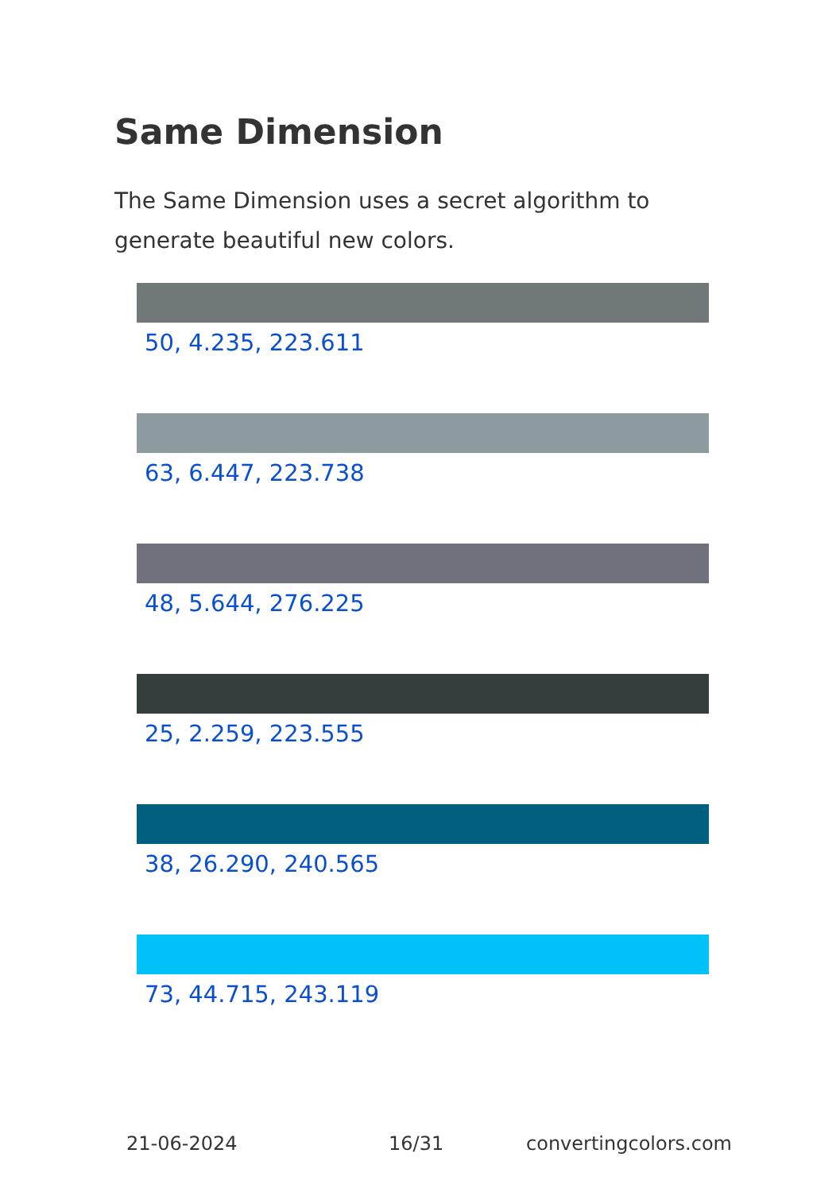Same Dimension
The Same Dimension uses a secret algorithm to generate beautiful new colors.
50, 4.235, 223.611
63, 6.447, 223.738
48, 5.644, 276.225
25, 2.259, 223.555
38, 26.290, 240.565
73, 44.715, 243.119
21-06-2024 16/31 convertingcolors.com